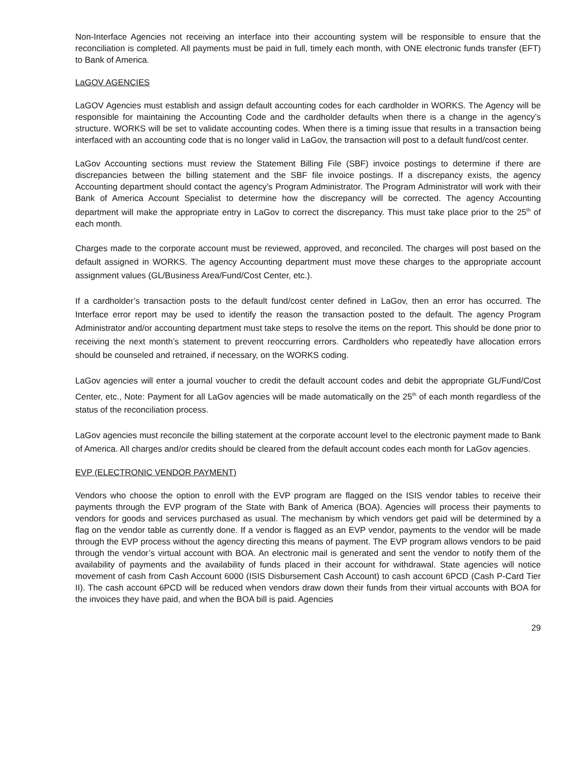Non-Interface Agencies not receiving an interface into their accounting system will be responsible to ensure that the reconciliation is completed. All payments must be paid in full, timely each month, with ONE electronic funds transfer (EFT) to Bank of America.
LaGOV AGENCIES
LaGOV Agencies must establish and assign default accounting codes for each cardholder in WORKS. The Agency will be responsible for maintaining the Accounting Code and the cardholder defaults when there is a change in the agency’s structure. WORKS will be set to validate accounting codes. When there is a timing issue that results in a transaction being interfaced with an accounting code that is no longer valid in LaGov, the transaction will post to a default fund/cost center.
LaGov Accounting sections must review the Statement Billing File (SBF) invoice postings to determine if there are discrepancies between the billing statement and the SBF file invoice postings. If a discrepancy exists, the agency Accounting department should contact the agency’s Program Administrator. The Program Administrator will work with their Bank of America Account Specialist to determine how the discrepancy will be corrected. The agency Accounting department will make the appropriate entry in LaGov to correct the discrepancy. This must take place prior to the 25<sup>th</sup> of each month.
Charges made to the corporate account must be reviewed, approved, and reconciled. The charges will post based on the default assigned in WORKS. The agency Accounting department must move these charges to the appropriate account assignment values (GL/Business Area/Fund/Cost Center, etc.).
If a cardholder’s transaction posts to the default fund/cost center defined in LaGov, then an error has occurred. The Interface error report may be used to identify the reason the transaction posted to the default. The agency Program Administrator and/or accounting department must take steps to resolve the items on the report. This should be done prior to receiving the next month’s statement to prevent reoccurring errors. Cardholders who repeatedly have allocation errors should be counseled and retrained, if necessary, on the WORKS coding.
LaGov agencies will enter a journal voucher to credit the default account codes and debit the appropriate GL/Fund/Cost Center, etc., Note: Payment for all LaGov agencies will be made automatically on the 25<sup>th</sup> of each month regardless of the status of the reconciliation process.
LaGov agencies must reconcile the billing statement at the corporate account level to the electronic payment made to Bank of America. All charges and/or credits should be cleared from the default account codes each month for LaGov agencies.
EVP (ELECTRONIC VENDOR PAYMENT)
Vendors who choose the option to enroll with the EVP program are flagged on the ISIS vendor tables to receive their payments through the EVP program of the State with Bank of America (BOA). Agencies will process their payments to vendors for goods and services purchased as usual. The mechanism by which vendors get paid will be determined by a flag on the vendor table as currently done. If a vendor is flagged as an EVP vendor, payments to the vendor will be made through the EVP process without the agency directing this means of payment. The EVP program allows vendors to be paid through the vendor’s virtual account with BOA. An electronic mail is generated and sent the vendor to notify them of the availability of payments and the availability of funds placed in their account for withdrawal. State agencies will notice movement of cash from Cash Account 6000 (ISIS Disbursement Cash Account) to cash account 6PCD (Cash P-Card Tier II). The cash account 6PCD will be reduced when vendors draw down their funds from their virtual accounts with BOA for the invoices they have paid, and when the BOA bill is paid. Agencies
29